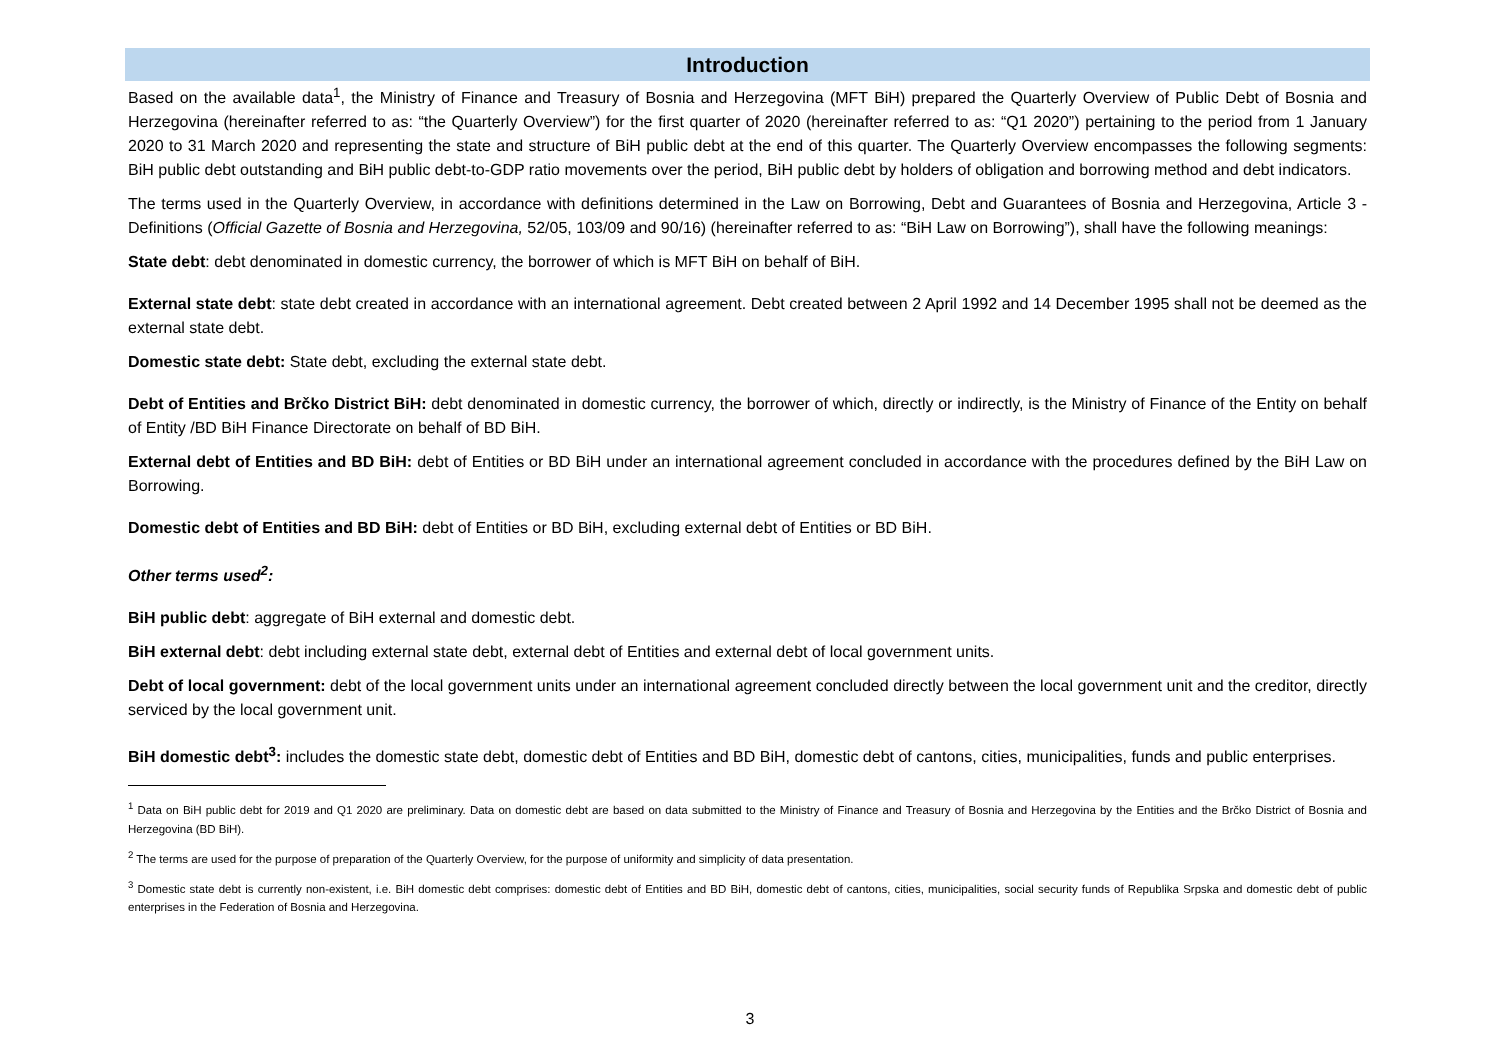Introduction
Based on the available data<sup>1</sup>, the Ministry of Finance and Treasury of Bosnia and Herzegovina (MFT BiH) prepared the Quarterly Overview of Public Debt of Bosnia and Herzegovina (hereinafter referred to as: “the Quarterly Overview”) for the first quarter of 2020 (hereinafter referred to as: “Q1 2020”) pertaining to the period from 1 January 2020 to 31 March 2020 and representing the state and structure of BiH public debt at the end of this quarter. The Quarterly Overview encompasses the following segments: BiH public debt outstanding and BiH public debt-to-GDP ratio movements over the period, BiH public debt by holders of obligation and borrowing method and debt indicators.
The terms used in the Quarterly Overview, in accordance with definitions determined in the Law on Borrowing, Debt and Guarantees of Bosnia and Herzegovina, Article 3 - Definitions (Official Gazette of Bosnia and Herzegovina, 52/05, 103/09 and 90/16) (hereinafter referred to as: “BiH Law on Borrowing”), shall have the following meanings:
State debt: debt denominated in domestic currency, the borrower of which is MFT BiH on behalf of BiH.
External state debt: state debt created in accordance with an international agreement. Debt created between 2 April 1992 and 14 December 1995 shall not be deemed as the external state debt.
Domestic state debt: State debt, excluding the external state debt.
Debt of Entities and Brčko District BiH: debt denominated in domestic currency, the borrower of which, directly or indirectly, is the Ministry of Finance of the Entity on behalf of Entity /BD BiH Finance Directorate on behalf of BD BiH.
External debt of Entities and BD BiH: debt of Entities or BD BiH under an international agreement concluded in accordance with the procedures defined by the BiH Law on Borrowing.
Domestic debt of Entities and BD BiH: debt of Entities or BD BiH, excluding external debt of Entities or BD BiH.
Other terms used<sup>2</sup>:
BiH public debt: aggregate of BiH external and domestic debt.
BiH external debt: debt including external state debt, external debt of Entities and external debt of local government units.
Debt of local government: debt of the local government units under an international agreement concluded directly between the local government unit and the creditor, directly serviced by the local government unit.
BiH domestic debt<sup>3</sup>: includes the domestic state debt, domestic debt of Entities and BD BiH, domestic debt of cantons, cities, municipalities, funds and public enterprises.
<sup>1</sup> Data on BiH public debt for 2019 and Q1 2020 are preliminary. Data on domestic debt are based on data submitted to the Ministry of Finance and Treasury of Bosnia and Herzegovina by the Entities and the Brčko District of Bosnia and Herzegovina (BD BiH).
<sup>2</sup> The terms are used for the purpose of preparation of the Quarterly Overview, for the purpose of uniformity and simplicity of data presentation.
<sup>3</sup> Domestic state debt is currently non-existent, i.e. BiH domestic debt comprises: domestic debt of Entities and BD BiH, domestic debt of cantons, cities, municipalities, social security funds of Republika Srpska and domestic debt of public enterprises in the Federation of Bosnia and Herzegovina.
3